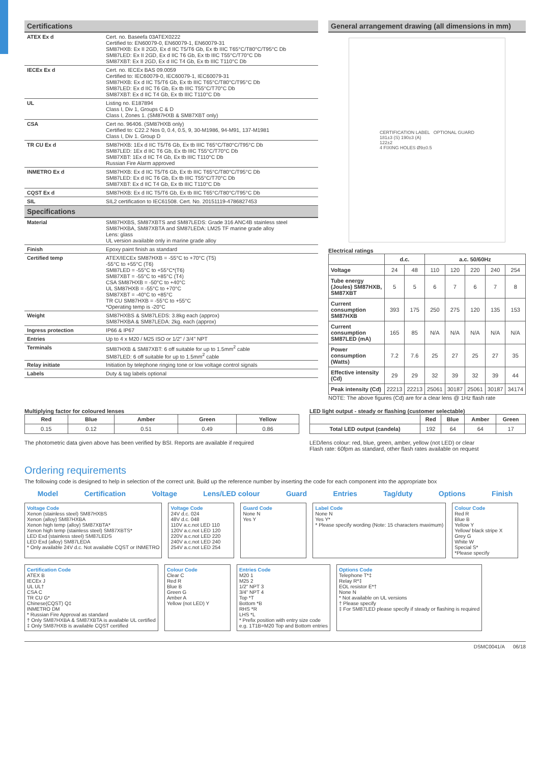Certifications
| ATEX Ex d | Cert. no. Baseefa 03ATEX0222 Certified to: EN60079-0, EN60079-1, EN60079-31 SM87HXB: Ex II 2GD, Ex d IIC T5/T6 Gb, Ex tb IIIC T65°C/T80°C/T95°C Db SM87LED: Ex II 2GD, Ex d IIC T6 Gb, Ex tb IIIC T55°C/T70°C Db SM87XBT: Ex II 2GD, Ex d IIC T4 Gb, Ex tb IIIC T110°C Db |
| IECEx Ex d | Cert. no. IECEx BAS 09.0059 Certified to: IEC60079-0, IEC60079-1, IEC60079-31 SM87HXB: Ex d IIC T5/T6 Gb, Ex tb IIIC T65°C/T80°C/T95°C Db SM87LED: Ex d IIC T6 Gb, Ex tb IIIC T55°C/T70°C Db SM87XBT: Ex d IIC T4 Gb, Ex tb IIIC T110°C Db |
| UL | Listing no. E187894 Class I, Div 1, Groups C & D Class I, Zones 1. (SM87HXB & SM87XBT only) |
| CSA | Cert no. 96406. (SM87HXB only) Certified to: C22.2 Nos 0, 0.4, 0.5, 9, 30-M1986, 94-M91, 137-M1981 Class I, Div 1. Group D |
| TR CU Ex d | SM87HXB: 1Ex d IIC T5/T6 Gb, Ex tb IIIC T65°C/T80°C/T95°C Db SM87LED: 1Ex d IIC T6 Gb, Ex tb IIIC T55°C/T70°C Db SM87XBT: 1Ex d IIC T4 Gb, Ex tb IIIC T110°C Db Russian Fire Alarm approved |
| INMETRO Ex d | SM87HXB: Ex d IIC T5/T6 Gb, Ex tb IIIC T65°C/T80°C/T95°C Db SM87LED: Ex d IIC T6 Gb, Ex tb IIIC T55°C/T70°C Db SM87XBT: Ex d IIC T4 Gb, Ex tb IIIC T110°C Db |
| CQST Ex d | SM87HXB: Ex d IIC T5/T6 Gb, Ex tb IIIC T65°C/T80°C/T95°C Db |
| SIL | SIL2 certification to IEC61508. Cert. No. 20151119-4786827453 |
Specifications
| Material | SM87HXBS, SM87XBTS and SM87LEDS: Grade 316 ANC4B stainless steel SM87HXBA, SM87XBTA and SM87LEDA: LM25 TF marine grade alloy Lens: glass UL version available only in marine grade alloy |
| Finish | Epoxy paint finish as standard |
| Certified temp | ATEX/IECEx SM87HXB = -55°C to +70°C (T5) -55°C to +55°C (T6) SM87LED = -55°C to +55°C*(T6) SM87XBT = -55°C to +85°C (T4) CSA SM87HXB = -50°C to +40°C UL SM87HXB = -55°C to +70°C SM87XBT = -40°C to +85°C TR CU SM87HXB = -55°C to +55°C *Operating temp is -20°C |
| Weight | SM87HXBS & SM87LEDS: 3.8kg each (approx) SM87HXBA & SM87LEDA: 2kg. each (approx) |
| Ingress protection | IP66 & IP67 |
| Entries | Up to 4 x M20 / M25 ISO or 1/2" / 3/4" NPT |
| Terminals | SM87HXB & SM87XBT: 6 off suitable for up to 1.5mm<sup>2</sup> cable SM87LED: 6 off suitable for up to 1.5mm<sup>2</sup> cable |
| Relay initiate | Initiation by telephone ringing tone or low voltage control signals |
| Labels | Duty & tag labels optional |
General arrangement drawing (all dimensions in mm)
CERTIFICATION LABEL OPTIONAL GUARD
181±3 (S) 190±3 (A)
122±2
4 FIXING HOLES Ø9±0.5
Electrical ratings
| | d.c. | | a.c. 50/60Hz | | | | |
| --- | --- | --- | --- | --- | --- | --- | --- |
| Voltage | 24 | 48 | 110 | 120 | 220 | 240 | 254 |
| Tube energy (Joules) SM87HXB, SM87XBT | 5 | 5 | 6 | 7 | 6 | 7 | 8 |
| Current consumption SM87HXB | 393 | 175 | 250 | 275 | 120 | 135 | 153 |
| Current consumption SM87LED (mA) | 165 | 85 | N/A | N/A | N/A | N/A | N/A |
| Power consumption (Watts) | 7.2 | 7.6 | 25 | 27 | 25 | 27 | 35 |
| Effective intensity (Cd) | 29 | 29 | 32 | 39 | 32 | 39 | 44 |
| Peak intensity (Cd) | 22213 | 22213 | 25061 | 30187 | 25061 | 30187 | 34174 |
NOTE: The above figures (Cd) are for a clear lens @ 1Hz flash rate
Multiplying factor for coloured lenses
| Red | Blue | Amber | Green | Yellow |
| --- | --- | --- | --- | --- |
| 0.15 | 0.12 | 0.51 | 0.49 | 0.86 |
The photometric data given above has been verified by BSI. Reports are available if required
LED light output - steady or flashing (customer selectable)
| | Red | Blue | Amber | Green |
| --- | --- | --- | --- | --- |
| Total LED output (candela) | 192 | 64 | 64 | 17 |
LED/lens colour: red, blue, green, amber, yellow (not LED) or clear
Flash rate: 60fpm as standard, other flash rates available on request
Ordering requirements
The following code is designed to help in selection of the correct unit. Build up the reference number by inserting the code for each component into the appropriate box
Model Certification Voltage Lens/LED colour Guard Entries Tag/duty Options Finish
Voltage Code
Xenon (stainless steel) SM87HXBS
Xenon (alloy) SM87HXBA
Xenon high temp (alloy) SM87XBTA*
Xenon high temp (stainless steel) SM87XBTS*
LED Exd (stainless steel) SM87LEDS
LED Exd (alloy) SM87LEDA
* Only available 24V d.c. Not available CQST or INMETRO
Voltage Code
24V d.c. 024
48V d.c. 048
110V a.c.not LED 110
120V a.c.not LED 120
220V a.c.not LED 220
240V a.c.not LED 240
254V a.c.not LED 254
Guard Code
None N
Yes Y
Label Code
None N
Yes Y*
* Please specify wording (Note: 15 characters maximum)
Colour Code
Red R
Blue B
Yellow Y
Yellow/ black stripe X
Grey G
White W
Special S*
*Please specify
Certification Code
ATEX B
IECEx J
UL UL†
CSA C
TR CU G*
Chinese(CQST) Q‡
INMETRO DM
* Russian Fire Approval as standard
† Only SM87HXBA & SM87XBTA is available UL certified
‡ Only SM87HXB is available CQST certified
Colour Code
Clear C
Red R
Blue B
Green G
Amber A
Yellow (not LED) Y
Entries Code
M20 1
M25 2
1/2" NPT 3
3/4" NPT 4
Top *T
Bottom *B
RHS *R
LHS *L
* Prefix position with entry size code
e.g. 1T1B=M20 Top and Bottom entries
Options Code
Telephone T*‡
Relay R*‡
EOL resistor E*†
None N
* Not available on UL versions
† Please specify
‡ For SM87LED please specify if steady or flashing is required
DSMC0041/A 06/18